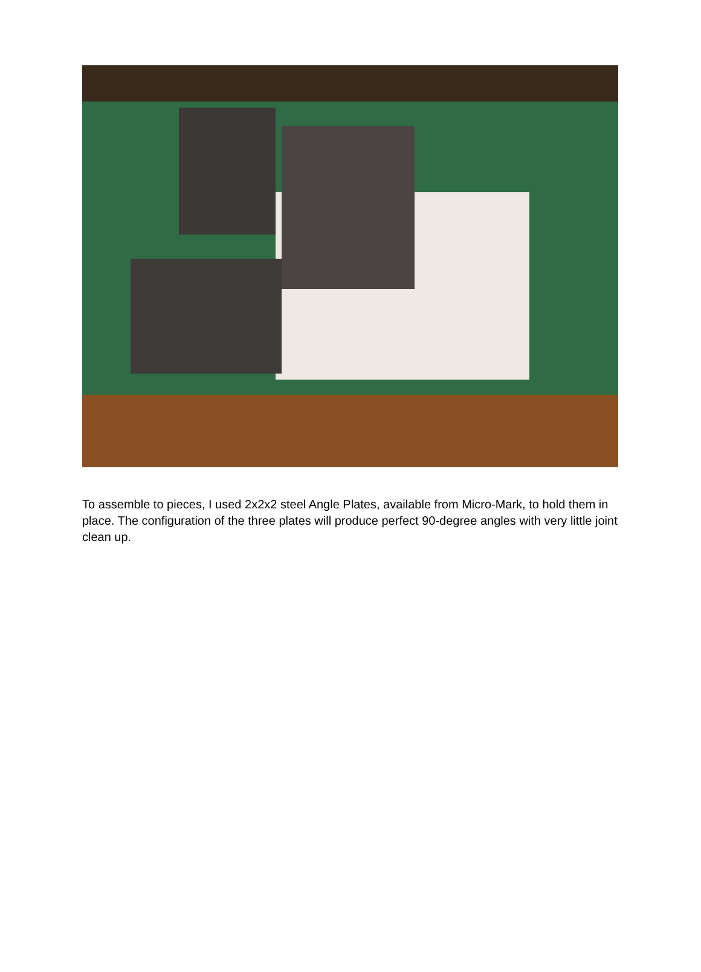To assemble to pieces, I used 2x2x2 steel Angle Plates, available from Micro-Mark, to hold them in place. The configuration of the three plates will produce perfect 90-degree angles with very little joint clean up.